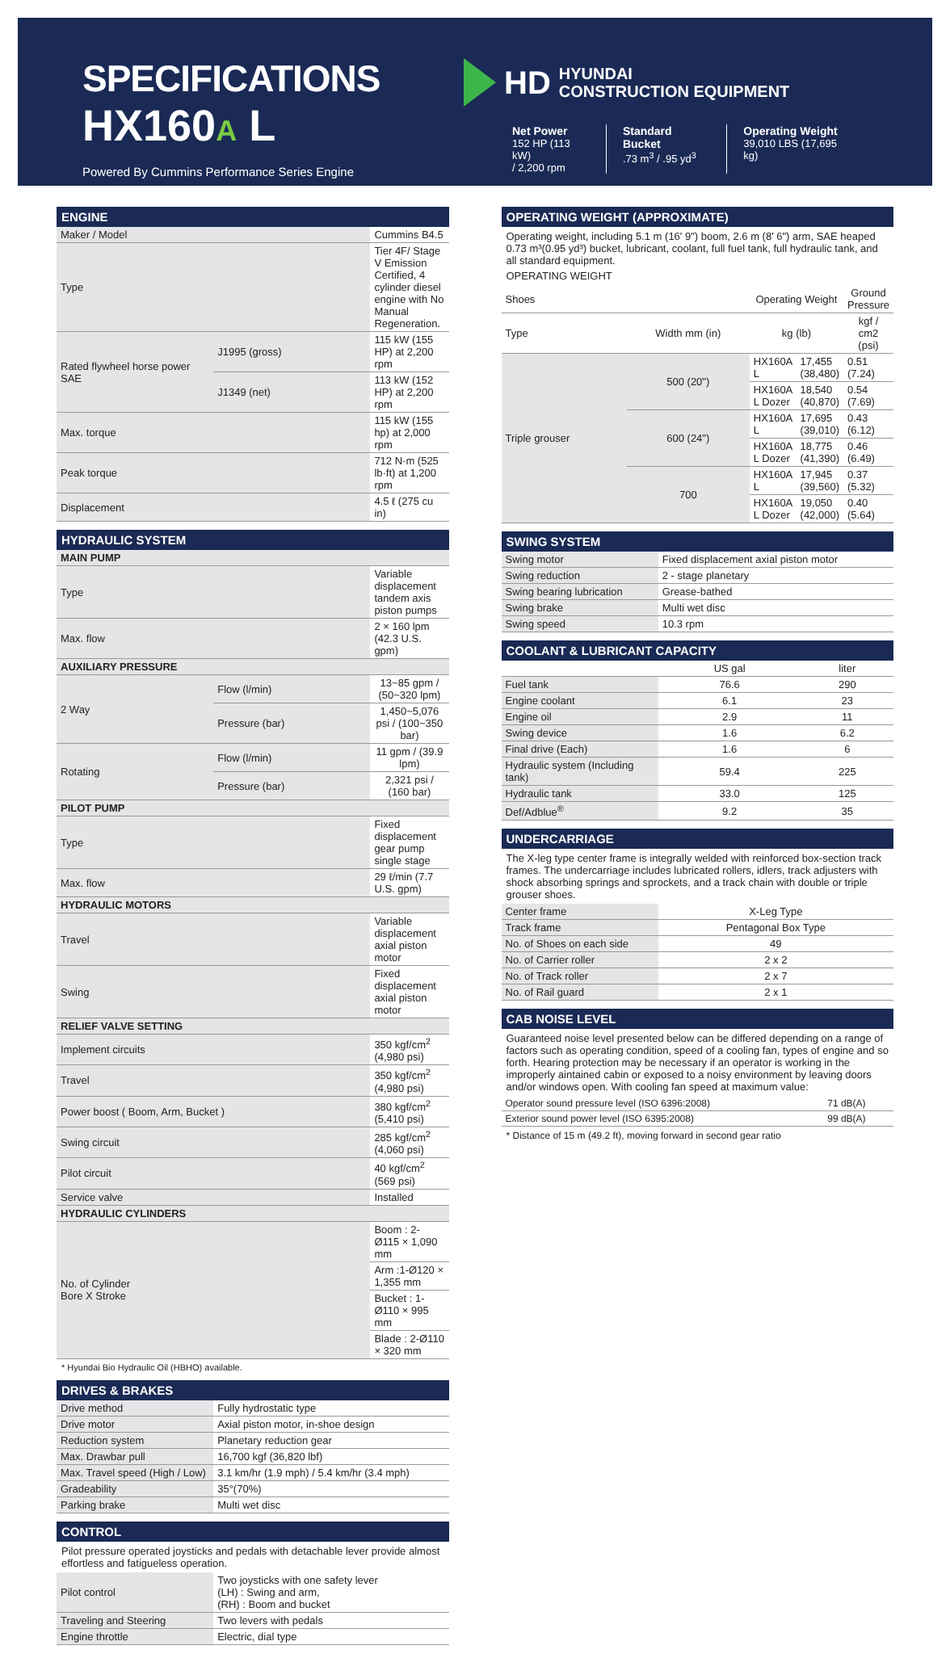SPECIFICATIONS
HX160A L
Powered By Cummins Performance Series Engine
HD HYUNDAI
CONSTRUCTION EQUIPMENT
Net Power
152 HP (113 kW)
/ 2,200 rpm
Standard Bucket.73 m<sup>3</sup> / .95 yd<sup>3</sup>
Operating Weight
39,010 LBS (17,695 kg)
ENGINE
| Maker / Model | | Cummins B4.5 |
| Type | | Tier 4F/ Stage V Emission Certified, 4 cylinder diesel engine with No Manual Regeneration. |
| Rated flywheel horse power SAE | J1995 (gross) | 115 kW (155 HP) at 2,200 rpm |
| | J1349 (net) | 113 kW (152 HP) at 2,200 rpm |
| Max. torque | | 115 kW (155 hp) at 2,000 rpm |
| Peak torque | | 712 N·m (525 lb·ft) at 1,200 rpm |
| Displacement | | 4.5 ℓ (275 cu in) |
HYDRAULIC SYSTEM
| MAIN PUMP | | |
| Type | | Variable displacement tandem axis piston pumps |
| Max. flow | | 2 × 160 lpm (42.3 U.S. gpm) |
| AUXILIARY PRESSURE | | |
| 2 Way | Flow (l/min) | 13~85 gpm / (50~320 lpm) |
| | Pressure (bar) | 1,450~5,076 psi / (100~350 bar) |
| Rotating | Flow (l/min) | 11 gpm / (39.9 lpm) |
| | Pressure (bar) | 2,321 psi / (160 bar) |
| PILOT PUMP | | |
| Type | | Fixed displacement gear pump single stage |
| Max. flow | | 29 ℓ/min (7.7 U.S. gpm) |
| HYDRAULIC MOTORS | | |
| Travel | | Variable displacement axial piston motor |
| Swing | | Fixed displacement axial piston motor |
| RELIEF VALVE SETTING | | |
| Implement circuits | | 350 kgf/cm<sup>2</sup> (4,980 psi) |
| Travel | | 350 kgf/cm<sup>2</sup> (4,980 psi) |
| Power boost ( Boom, Arm, Bucket ) | | 380 kgf/cm<sup>2</sup> (5,410 psi) |
| Swing circuit | | 285 kgf/cm<sup>2</sup> (4,060 psi) |
| Pilot circuit | | 40 kgf/cm<sup>2</sup> (569 psi) |
| Service valve | | Installed |
| HYDRAULIC CYLINDERS | | |
| No. of Cylinder Bore X Stroke | | Boom : 2-Ø115 × 1,090 mm |
| | | Arm :1-Ø120 × 1,355 mm |
| | | Bucket : 1-Ø110 × 995 mm |
| | | Blade : 2-Ø110 × 320 mm |
* Hyundai Bio Hydraulic Oil (HBHO) available.
DRIVES & BRAKES
| Drive method | Fully hydrostatic type |
| Drive motor | Axial piston motor, in-shoe design |
| Reduction system | Planetary reduction gear |
| Max. Drawbar pull | 16,700 kgf (36,820 lbf) |
| Max. Travel speed (High / Low) | 3.1 km/hr (1.9 mph) / 5.4 km/hr (3.4 mph) |
| Gradeability | 35°(70%) |
| Parking brake | Multi wet disc |
CONTROL
Pilot pressure operated joysticks and pedals with detachable lever provide almost effortless and fatigueless operation.
| Pilot control | Two joysticks with one safety lever (LH) : Swing and arm, (RH) : Boom and bucket |
| Traveling and Steering | Two levers with pedals |
| Engine throttle | Electric, dial type |
OPERATING WEIGHT (APPROXIMATE)
Operating weight, including 5.1 m (16' 9") boom, 2.6 m (8' 6") arm, SAE heaped 0.73 m³(0.95 yd³) bucket, lubricant, coolant, full fuel tank, full hydraulic tank, and all standard equipment.
OPERATING WEIGHT
| Shoes | | Operating Weight | | Ground Pressure |
| --- | --- | --- | --- | --- |
| Type | Width mm (in) | kg (lb) | | kgf / cm2 (psi) |
| Triple grouser | 500 (20") | HX160A L | 17,455 (38,480) | 0.51 (7.24) |
| | | HX160A L Dozer | 18,540 (40,870) | 0.54 (7.69) |
| | 600 (24") | HX160A L | 17,695 (39,010) | 0.43 (6.12) |
| | | HX160A L Dozer | 18,775 (41,390) | 0.46 (6.49) |
| | 700 | HX160A L | 17,945 (39,560) | 0.37 (5.32) |
| | | HX160A L Dozer | 19,050 (42,000) | 0.40 (5.64) |
SWING SYSTEM
| Swing motor | Fixed displacement axial piston motor |
| Swing reduction | 2 - stage planetary |
| Swing bearing lubrication | Grease-bathed |
| Swing brake | Multi wet disc |
| Swing speed | 10.3 rpm |
COOLANT & LUBRICANT CAPACITY
| | US gal | liter |
| --- | --- | --- |
| Fuel tank | 76.6 | 290 |
| Engine coolant | 6.1 | 23 |
| Engine oil | 2.9 | 11 |
| Swing device | 1.6 | 6.2 |
| Final drive (Each) | 1.6 | 6 |
| Hydraulic system (Including tank) | 59.4 | 225 |
| Hydraulic tank | 33.0 | 125 |
| Def/Adblue<sup>®</sup> | 9.2 | 35 |
UNDERCARRIAGE
The X-leg type center frame is integrally welded with reinforced box-section track frames. The undercarriage includes lubricated rollers, idlers, track adjusters with shock absorbing springs and sprockets, and a track chain with double or triple grouser shoes.
| Center frame | X-Leg Type |
| Track frame | Pentagonal Box Type |
| No. of Shoes on each side | 49 |
| No. of Carrier roller | 2 x 2 |
| No. of Track roller | 2 x 7 |
| No. of Rail guard | 2 x 1 |
CAB NOISE LEVEL
Guaranteed noise level presented below can be differed depending on a range of factors such as operating condition, speed of a cooling fan, types of engine and so forth. Hearing protection may be necessary if an operator is working in the improperly aintained cabin or exposed to a noisy environment by leaving doors and/or windows open. With cooling fan speed at maximum value:
| Operator sound pressure level (ISO 6396:2008) | 71 dB(A) |
| Exterior sound power level (ISO 6395:2008) | 99 dB(A) |
* Distance of 15 m (49.2 ft), moving forward in second gear ratio